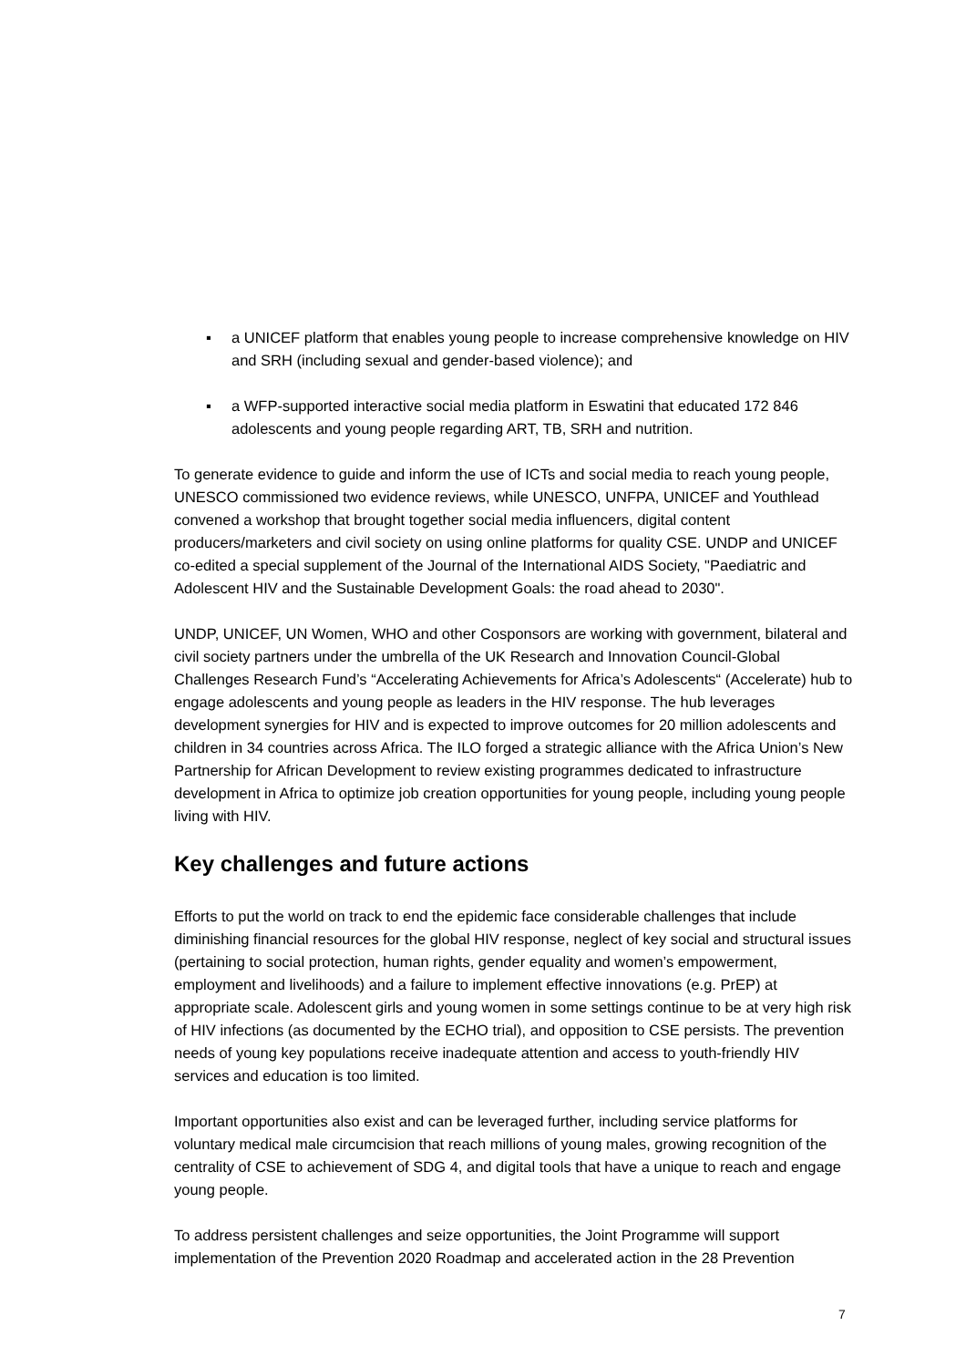▪ a UNICEF platform that enables young people to increase comprehensive knowledge on HIV and SRH (including sexual and gender-based violence); and
▪ a WFP-supported interactive social media platform in Eswatini that educated 172 846 adolescents and young people regarding ART, TB, SRH and nutrition.
To generate evidence to guide and inform the use of ICTs and social media to reach young people, UNESCO commissioned two evidence reviews, while UNESCO, UNFPA, UNICEF and Youthlead convened a workshop that brought together social media influencers, digital content producers/marketers and civil society on using online platforms for quality CSE. UNDP and UNICEF co-edited a special supplement of the Journal of the International AIDS Society, "Paediatric and Adolescent HIV and the Sustainable Development Goals: the road ahead to 2030".
UNDP, UNICEF, UN Women, WHO and other Cosponsors are working with government, bilateral and civil society partners under the umbrella of the UK Research and Innovation Council-Global Challenges Research Fund’s “Accelerating Achievements for Africa’s Adolescents“ (Accelerate) hub to engage adolescents and young people as leaders in the HIV response. The hub leverages development synergies for HIV and is expected to improve outcomes for 20 million adolescents and children in 34 countries across Africa. The ILO forged a strategic alliance with the Africa Union’s New Partnership for African Development to review existing programmes dedicated to infrastructure development in Africa to optimize job creation opportunities for young people, including young people living with HIV.
Key challenges and future actions
Efforts to put the world on track to end the epidemic face considerable challenges that include diminishing financial resources for the global HIV response, neglect of key social and structural issues (pertaining to social protection, human rights, gender equality and women’s empowerment, employment and livelihoods) and a failure to implement effective innovations (e.g. PrEP) at appropriate scale. Adolescent girls and young women in some settings continue to be at very high risk of HIV infections (as documented by the ECHO trial), and opposition to CSE persists. The prevention needs of young key populations receive inadequate attention and access to youth-friendly HIV services and education is too limited.
Important opportunities also exist and can be leveraged further, including service platforms for voluntary medical male circumcision that reach millions of young males, growing recognition of the centrality of CSE to achievement of SDG 4, and digital tools that have a unique to reach and engage young people.
To address persistent challenges and seize opportunities, the Joint Programme will support implementation of the Prevention 2020 Roadmap and accelerated action in the 28 Prevention
7